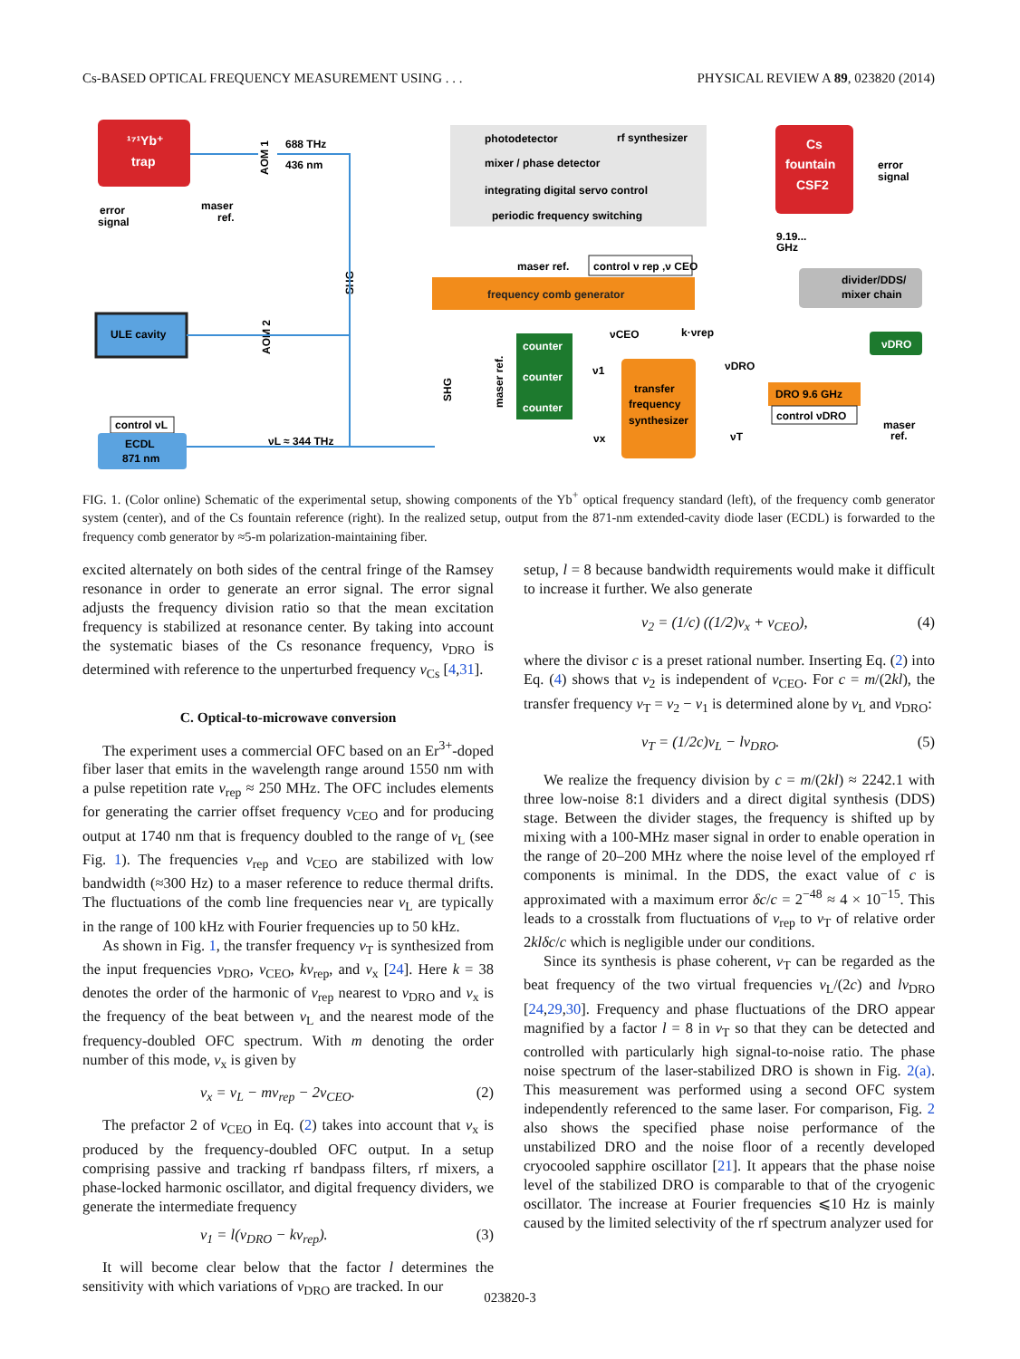Cs-BASED OPTICAL FREQUENCY MEASUREMENT USING . . . PHYSICAL REVIEW A 89, 023820 (2014)
¹⁷¹Yb⁺
trap
error
signal
maser
ref.
688 THz
436 nm
photodetector
rf synthesizer
mixer / phase detector
integrating digital servo control
periodic frequency switching
Cs
fountain
CSF2
error
signal
9.19...
GHz
divider/DDS/
mixer chain
ULE cavity
maser ref.
control ν rep ,ν CEO
frequency comb generator
counter
counter
counter
transfer
frequency
synthesizer
νCEO
k·νrep
ν1
νDRO
νx
νT
DRO 9.6 GHz
control νDRO
νDRO
maser
ref.
control νL
ECDL
871 nm
νL ≈ 344 THz
AOM 1
AOM 2
SHG
SHG
maser ref.
FIG. 1. (Color online) Schematic of the experimental setup, showing components of the Yb<sup>+</sup> optical frequency standard (left), of the frequency comb generator system (center), and of the Cs fountain reference (right). In the realized setup, output from the 871-nm extended-cavity diode laser (ECDL) is forwarded to the frequency comb generator by ≈5-m polarization-maintaining fiber.
excited alternately on both sides of the central fringe of the Ramsey resonance in order to generate an error signal. The error signal adjusts the frequency division ratio so that the mean excitation frequency is stabilized at resonance center. By taking into account the systematic biases of the Cs resonance frequency, ν<sub>DRO</sub> is determined with reference to the unperturbed frequency ν<sub>Cs</sub> [4,31].
C. Optical-to-microwave conversion
The experiment uses a commercial OFC based on an Er<sup>3+</sup>-doped fiber laser that emits in the wavelength range around 1550 nm with a pulse repetition rate ν<sub>rep</sub> ≈ 250 MHz. The OFC includes elements for generating the carrier offset frequency ν<sub>CEO</sub> and for producing output at 1740 nm that is frequency doubled to the range of ν<sub>L</sub> (see Fig. 1). The frequencies ν<sub>rep</sub> and ν<sub>CEO</sub> are stabilized with low bandwidth (≈300 Hz) to a maser reference to reduce thermal drifts. The fluctuations of the comb line frequencies near ν<sub>L</sub> are typically in the range of 100 kHz with Fourier frequencies up to 50 kHz.
As shown in Fig. 1, the transfer frequency ν<sub>T</sub> is synthesized from the input frequencies ν<sub>DRO</sub>, ν<sub>CEO</sub>, kν<sub>rep</sub>, and ν<sub>x</sub> [24]. Here k = 38 denotes the order of the harmonic of ν<sub>rep</sub> nearest to ν<sub>DRO</sub> and ν<sub>x</sub> is the frequency of the beat between ν<sub>L</sub> and the nearest mode of the frequency-doubled OFC spectrum. With m denoting the order number of this mode, ν<sub>x</sub> is given by
ν<sub>x</sub> = ν<sub>L</sub> − mν<sub>rep</sub> − 2ν<sub>CEO</sub>. (2)
The prefactor 2 of ν<sub>CEO</sub> in Eq. (2) takes into account that ν<sub>x</sub> is produced by the frequency-doubled OFC output. In a setup comprising passive and tracking rf bandpass filters, rf mixers, a phase-locked harmonic oscillator, and digital frequency dividers, we generate the intermediate frequency
ν<sub>1</sub> = l(ν<sub>DRO</sub> − kν<sub>rep</sub>). (3)
It will become clear below that the factor l determines the sensitivity with which variations of ν<sub>DRO</sub> are tracked. In our
setup, l = 8 because bandwidth requirements would make it difficult to increase it further. We also generate
ν<sub>2</sub> = (1/c) ((1/2)ν<sub>x</sub> + ν<sub>CEO</sub>), (4)
where the divisor c is a preset rational number. Inserting Eq. (2) into Eq. (4) shows that ν<sub>2</sub> is independent of ν<sub>CEO</sub>. For c = m/(2kl), the transfer frequency ν<sub>T</sub> = ν<sub>2</sub> − ν<sub>1</sub> is determined alone by ν<sub>L</sub> and ν<sub>DRO</sub>:
ν<sub>T</sub> = (1/2c)ν<sub>L</sub> − lν<sub>DRO</sub>. (5)
We realize the frequency division by c = m/(2kl) ≈ 2242.1 with three low-noise 8:1 dividers and a direct digital synthesis (DDS) stage. Between the divider stages, the frequency is shifted up by mixing with a 100-MHz maser signal in order to enable operation in the range of 20–200 MHz where the noise level of the employed rf components is minimal. In the DDS, the exact value of c is approximated with a maximum error δc/c = 2<sup>−48</sup> ≈ 4 × 10<sup>−15</sup>. This leads to a crosstalk from fluctuations of ν<sub>rep</sub> to ν<sub>T</sub> of relative order 2klδc/c which is negligible under our conditions.
Since its synthesis is phase coherent, ν<sub>T</sub> can be regarded as the beat frequency of the two virtual frequencies ν<sub>L</sub>/(2c) and lν<sub>DRO</sub> [24,29,30]. Frequency and phase fluctuations of the DRO appear magnified by a factor l = 8 in ν<sub>T</sub> so that they can be detected and controlled with particularly high signal-to-noise ratio. The phase noise spectrum of the laser-stabilized DRO is shown in Fig. 2(a). This measurement was performed using a second OFC system independently referenced to the same laser. For comparison, Fig. 2 also shows the specified phase noise performance of the unstabilized DRO and the noise floor of a recently developed cryocooled sapphire oscillator [21]. It appears that the phase noise level of the stabilized DRO is comparable to that of the cryogenic oscillator. The increase at Fourier frequencies ⩽10 Hz is mainly caused by the limited selectivity of the rf spectrum analyzer used for
023820-3